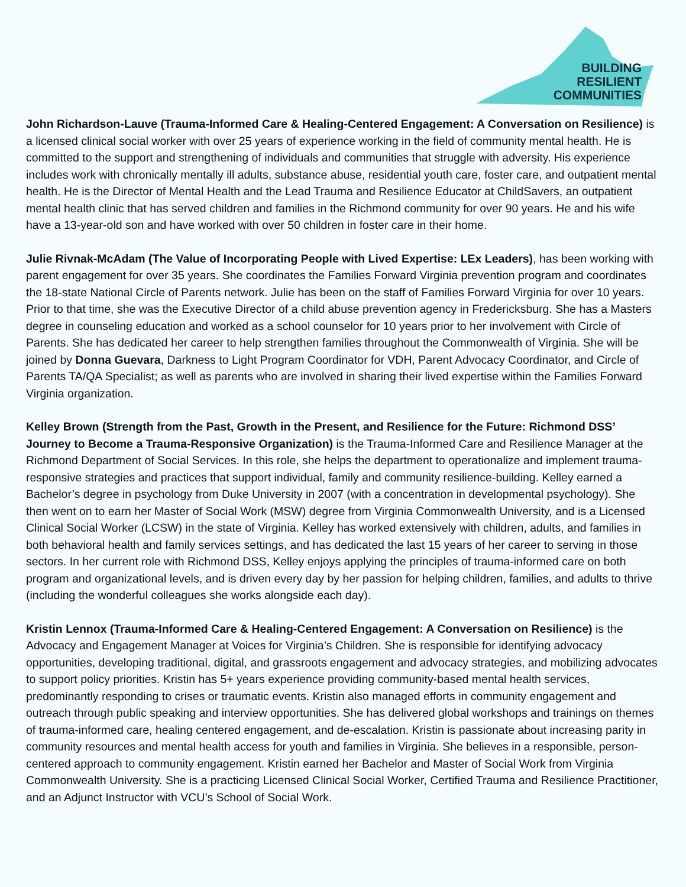BUILDING
RESILIENT
COMMUNITIES
John Richardson-Lauve (Trauma-Informed Care & Healing-Centered Engagement: A Conversation on Resilience) is a licensed clinical social worker with over 25 years of experience working in the field of community mental health. He is committed to the support and strengthening of individuals and communities that struggle with adversity. His experience includes work with chronically mentally ill adults, substance abuse, residential youth care, foster care, and outpatient mental health. He is the Director of Mental Health and the Lead Trauma and Resilience Educator at ChildSavers, an outpatient mental health clinic that has served children and families in the Richmond community for over 90 years. He and his wife have a 13-year-old son and have worked with over 50 children in foster care in their home.
Julie Rivnak-McAdam (The Value of Incorporating People with Lived Expertise: LEx Leaders), has been working with parent engagement for over 35 years. She coordinates the Families Forward Virginia prevention program and coordinates the 18-state National Circle of Parents network. Julie has been on the staff of Families Forward Virginia for over 10 years. Prior to that time, she was the Executive Director of a child abuse prevention agency in Fredericksburg. She has a Masters degree in counseling education and worked as a school counselor for 10 years prior to her involvement with Circle of Parents. She has dedicated her career to help strengthen families throughout the Commonwealth of Virginia. She will be joined by Donna Guevara, Darkness to Light Program Coordinator for VDH, Parent Advocacy Coordinator, and Circle of Parents TA/QA Specialist; as well as parents who are involved in sharing their lived expertise within the Families Forward Virginia organization.
Kelley Brown (Strength from the Past, Growth in the Present, and Resilience for the Future: Richmond DSS’ Journey to Become a Trauma-Responsive Organization) is the Trauma-Informed Care and Resilience Manager at the Richmond Department of Social Services. In this role, she helps the department to operationalize and implement trauma-responsive strategies and practices that support individual, family and community resilience-building. Kelley earned a Bachelor’s degree in psychology from Duke University in 2007 (with a concentration in developmental psychology). She then went on to earn her Master of Social Work (MSW) degree from Virginia Commonwealth University, and is a Licensed Clinical Social Worker (LCSW) in the state of Virginia. Kelley has worked extensively with children, adults, and families in both behavioral health and family services settings, and has dedicated the last 15 years of her career to serving in those sectors. In her current role with Richmond DSS, Kelley enjoys applying the principles of trauma-informed care on both program and organizational levels, and is driven every day by her passion for helping children, families, and adults to thrive (including the wonderful colleagues she works alongside each day).
Kristin Lennox (Trauma-Informed Care & Healing-Centered Engagement: A Conversation on Resilience) is the Advocacy and Engagement Manager at Voices for Virginia’s Children. She is responsible for identifying advocacy opportunities, developing traditional, digital, and grassroots engagement and advocacy strategies, and mobilizing advocates to support policy priorities. Kristin has 5+ years experience providing community-based mental health services, predominantly responding to crises or traumatic events. Kristin also managed efforts in community engagement and outreach through public speaking and interview opportunities. She has delivered global workshops and trainings on themes of trauma-informed care, healing centered engagement, and de-escalation. Kristin is passionate about increasing parity in community resources and mental health access for youth and families in Virginia. She believes in a responsible, person-centered approach to community engagement. Kristin earned her Bachelor and Master of Social Work from Virginia Commonwealth University. She is a practicing Licensed Clinical Social Worker, Certified Trauma and Resilience Practitioner, and an Adjunct Instructor with VCU’s School of Social Work.